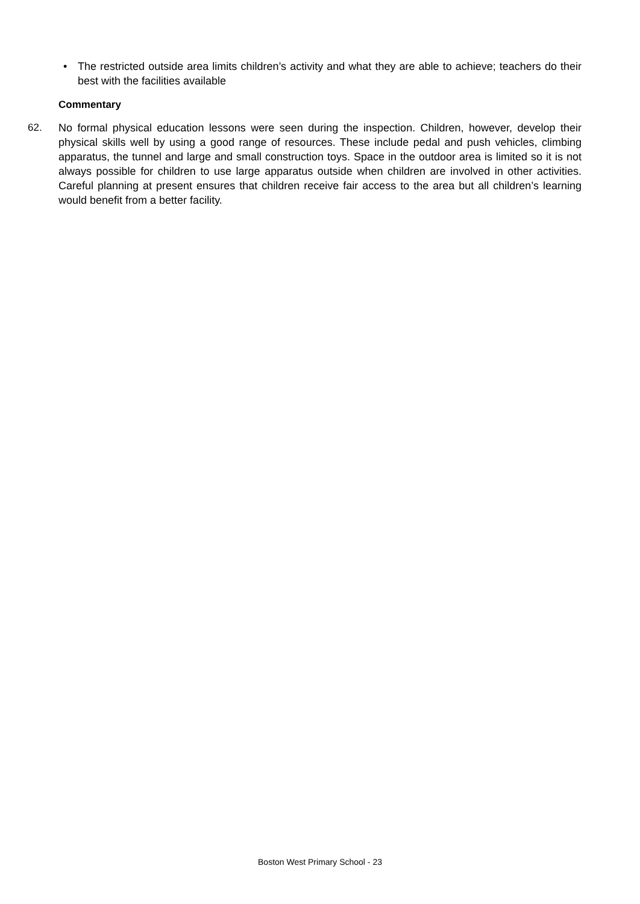• The restricted outside area limits children’s activity and what they are able to achieve; teachers do their best with the facilities available
Commentary
62. No formal physical education lessons were seen during the inspection. Children, however, develop their physical skills well by using a good range of resources. These include pedal and push vehicles, climbing apparatus, the tunnel and large and small construction toys. Space in the outdoor area is limited so it is not always possible for children to use large apparatus outside when children are involved in other activities. Careful planning at present ensures that children receive fair access to the area but all children’s learning would benefit from a better facility.
Boston West Primary School - 23